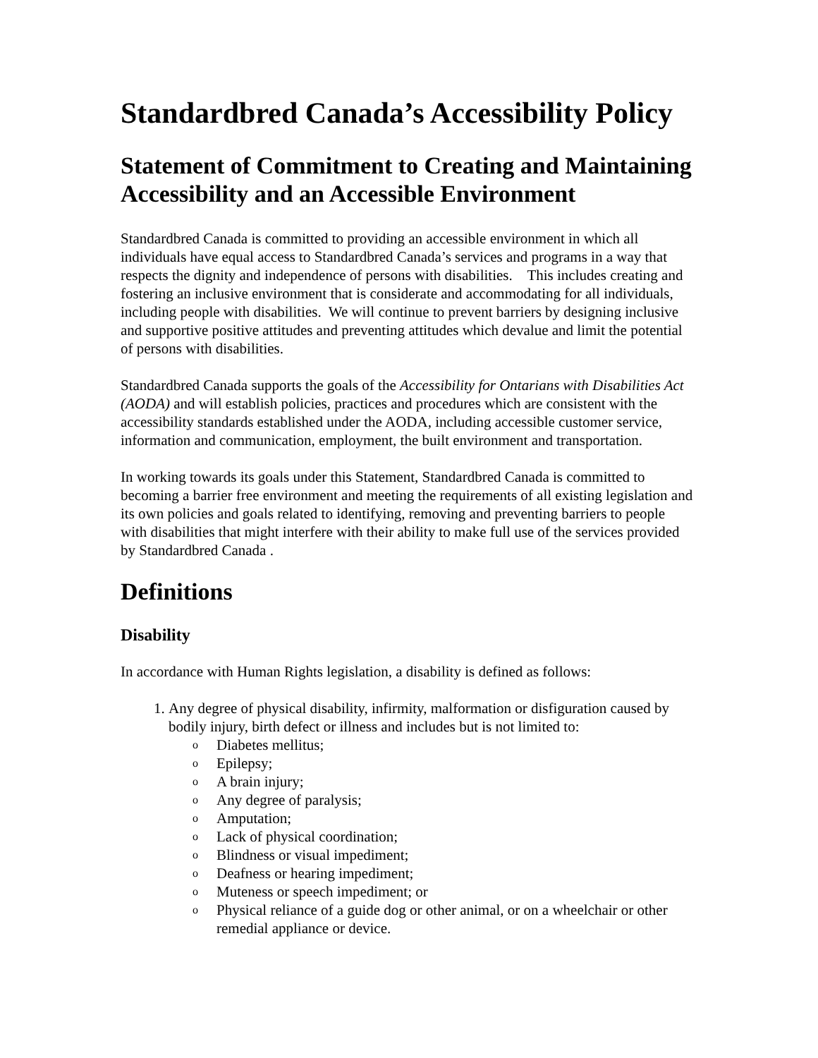Standardbred Canada’s Accessibility Policy
Statement of Commitment to Creating and Maintaining Accessibility and an Accessible Environment
Standardbred Canada is committed to providing an accessible environment in which all individuals have equal access to Standardbred Canada’s services and programs in a way that respects the dignity and independence of persons with disabilities. This includes creating and fostering an inclusive environment that is considerate and accommodating for all individuals, including people with disabilities. We will continue to prevent barriers by designing inclusive and supportive positive attitudes and preventing attitudes which devalue and limit the potential of persons with disabilities.
Standardbred Canada supports the goals of the Accessibility for Ontarians with Disabilities Act (AODA) and will establish policies, practices and procedures which are consistent with the accessibility standards established under the AODA, including accessible customer service, information and communication, employment, the built environment and transportation.
In working towards its goals under this Statement, Standardbred Canada is committed to becoming a barrier free environment and meeting the requirements of all existing legislation and its own policies and goals related to identifying, removing and preventing barriers to people with disabilities that might interfere with their ability to make full use of the services provided by Standardbred Canada .
Definitions
Disability
In accordance with Human Rights legislation, a disability is defined as follows:
1. Any degree of physical disability, infirmity, malformation or disfiguration caused by bodily injury, birth defect or illness and includes but is not limited to:
o Diabetes mellitus;
o Epilepsy;
o A brain injury;
o Any degree of paralysis;
o Amputation;
o Lack of physical coordination;
o Blindness or visual impediment;
o Deafness or hearing impediment;
o Muteness or speech impediment; or
o Physical reliance of a guide dog or other animal, or on a wheelchair or other remedial appliance or device.